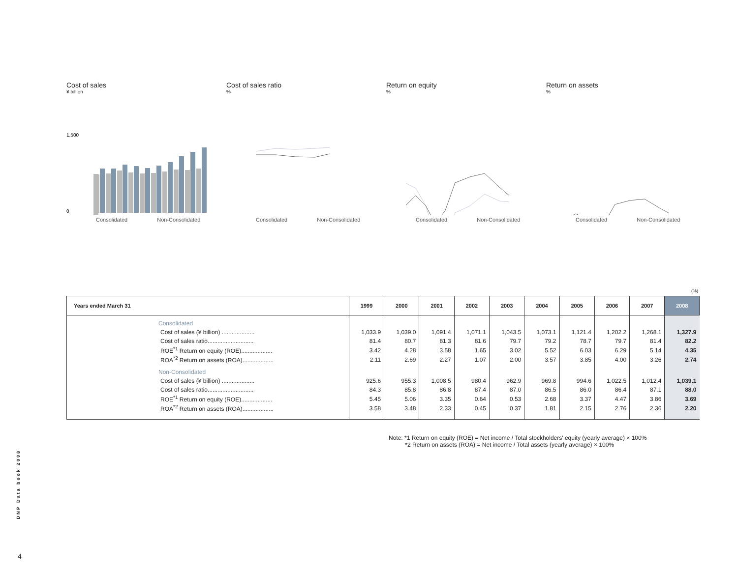Cost of sales
¥ billion
1,500
0
Consolidated Non-Consolidated
Cost of sales ratio
%
Consolidated Non-Consolidated
Return on equity
%
Consolidated Non-Consolidated
Return on assets
%
Consolidated Non-Consolidated
(%)
| Years ended March 31 | 1999 | 2000 | 2001 | 2002 | 2003 | 2004 | 2005 | 2006 | 2007 | 2008 |
| --- | --- | --- | --- | --- | --- | --- | --- | --- | --- | --- |
| Consolidated | | | | | | | | | | |
| Cost of sales (¥ billion) .................... | 1,033.9 | 1,039.0 | 1,091.4 | 1,071.1 | 1,043.5 | 1,073.1 | 1,121.4 | 1,202.2 | 1,268.1 | 1,327.9 |
| Cost of sales ratio............................ | 81.4 | 80.7 | 81.3 | 81.6 | 79.7 | 79.2 | 78.7 | 79.7 | 81.4 | 82.2 |
| ROE<sup>*1</sup> Return on equity (ROE)................... | 3.42 | 4.28 | 3.58 | 1.65 | 3.02 | 5.52 | 6.03 | 6.29 | 5.14 | 4.35 |
| ROA<sup>*2</sup> Return on assets (ROA)................... | 2.11 | 2.69 | 2.27 | 1.07 | 2.00 | 3.57 | 3.85 | 4.00 | 3.26 | 2.74 |
| Non-Consolidated | | | | | | | | | | |
| Cost of sales (¥ billion) .................... | 925.6 | 955.3 | 1,008.5 | 980.4 | 962.9 | 969.8 | 994.6 | 1,022.5 | 1,012.4 | 1,039.1 |
| Cost of sales ratio............................ | 84.3 | 85.8 | 86.8 | 87.4 | 87.0 | 86.5 | 86.0 | 86.4 | 87.1 | 88.0 |
| ROE<sup>*1</sup> Return on equity (ROE)................... | 5.45 | 5.06 | 3.35 | 0.64 | 0.53 | 2.68 | 3.37 | 4.47 | 3.86 | 3.69 |
| ROA<sup>*2</sup> Return on assets (ROA)................... | 3.58 | 3.48 | 2.33 | 0.45 | 0.37 | 1.81 | 2.15 | 2.76 | 2.36 | 2.20 |
Note: *1 Return on equity (ROE) = Net income / Total stockholders' equity (yearly average) × 100%
*2 Return on assets (ROA) = Net income / Total assets (yearly average) × 100%
DNP Data book 2008
4